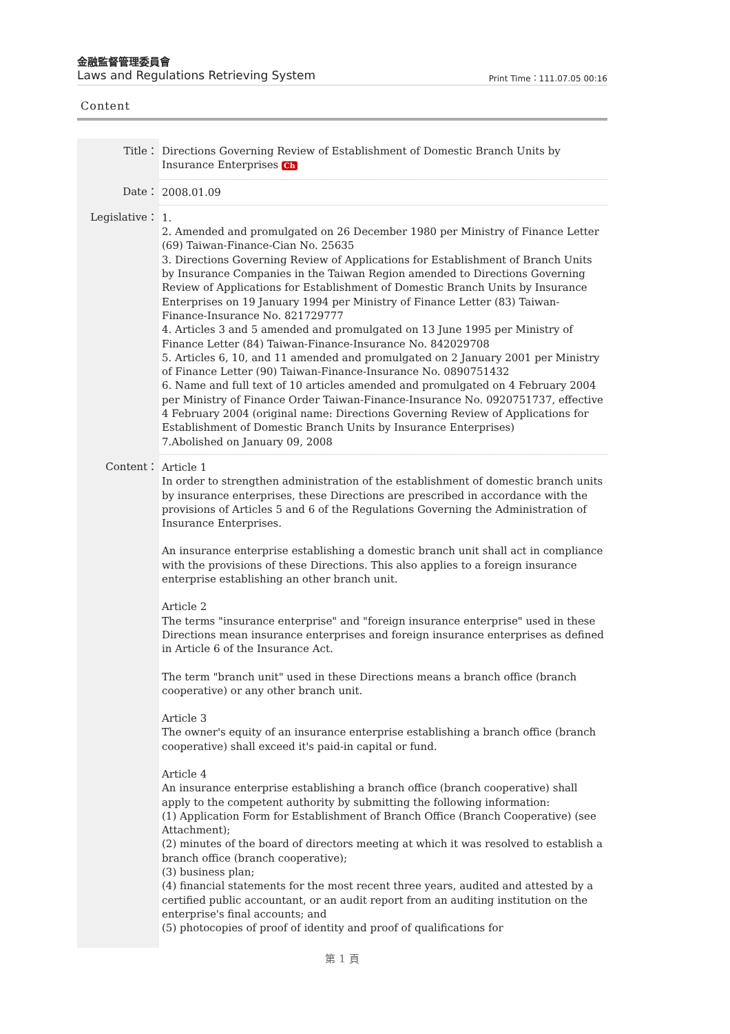金融監督管理委員會
Laws and Regulations Retrieving System Print Time：111.07.05 00:16
Content
| Title： | Directions Governing Review of Establishment of Domestic Branch Units by Insurance Enterprises Ch |
| Date： | 2008.01.09 |
| Legislative： | 1. 2. Amended and promulgated on 26 December 1980 per Ministry of Finance Letter (69) Taiwan-Finance-Cian No. 25635 3. Directions Governing Review of Applications for Establishment of Branch Units by Insurance Companies in the Taiwan Region amended to Directions Governing Review of Applications for Establishment of Domestic Branch Units by Insurance Enterprises on 19 January 1994 per Ministry of Finance Letter (83) Taiwan-Finance-Insurance No. 821729777 4. Articles 3 and 5 amended and promulgated on 13 June 1995 per Ministry of Finance Letter (84) Taiwan-Finance-Insurance No. 842029708 5. Articles 6, 10, and 11 amended and promulgated on 2 January 2001 per Ministry of Finance Letter (90) Taiwan-Finance-Insurance No. 0890751432 6. Name and full text of 10 articles amended and promulgated on 4 February 2004 per Ministry of Finance Order Taiwan-Finance-Insurance No. 0920751737, effective 4 February 2004 (original name: Directions Governing Review of Applications for Establishment of Domestic Branch Units by Insurance Enterprises) 7.Abolished on January 09, 2008 |
| Content： | Article 1 In order to strengthen administration of the establishment of domestic branch units by insurance enterprises, these Directions are prescribed in accordance with the provisions of Articles 5 and 6 of the Regulations Governing the Administration of Insurance Enterprises. An insurance enterprise establishing a domestic branch unit shall act in compliance with the provisions of these Directions. This also applies to a foreign insurance enterprise establishing an other branch unit. Article 2 The terms "insurance enterprise" and "foreign insurance enterprise" used in these Directions mean insurance enterprises and foreign insurance enterprises as defined in Article 6 of the Insurance Act. The term "branch unit" used in these Directions means a branch office (branch cooperative) or any other branch unit. Article 3 The owner's equity of an insurance enterprise establishing a branch office (branch cooperative) shall exceed it's paid-in capital or fund. Article 4 An insurance enterprise establishing a branch office (branch cooperative) shall apply to the competent authority by submitting the following information: (1) Application Form for Establishment of Branch Office (Branch Cooperative) (see Attachment); (2) minutes of the board of directors meeting at which it was resolved to establish a branch office (branch cooperative); (3) business plan; (4) financial statements for the most recent three years, audited and attested by a certified public accountant, or an audit report from an auditing institution on the enterprise's final accounts; and (5) photocopies of proof of identity and proof of qualifications for |
第 1 頁